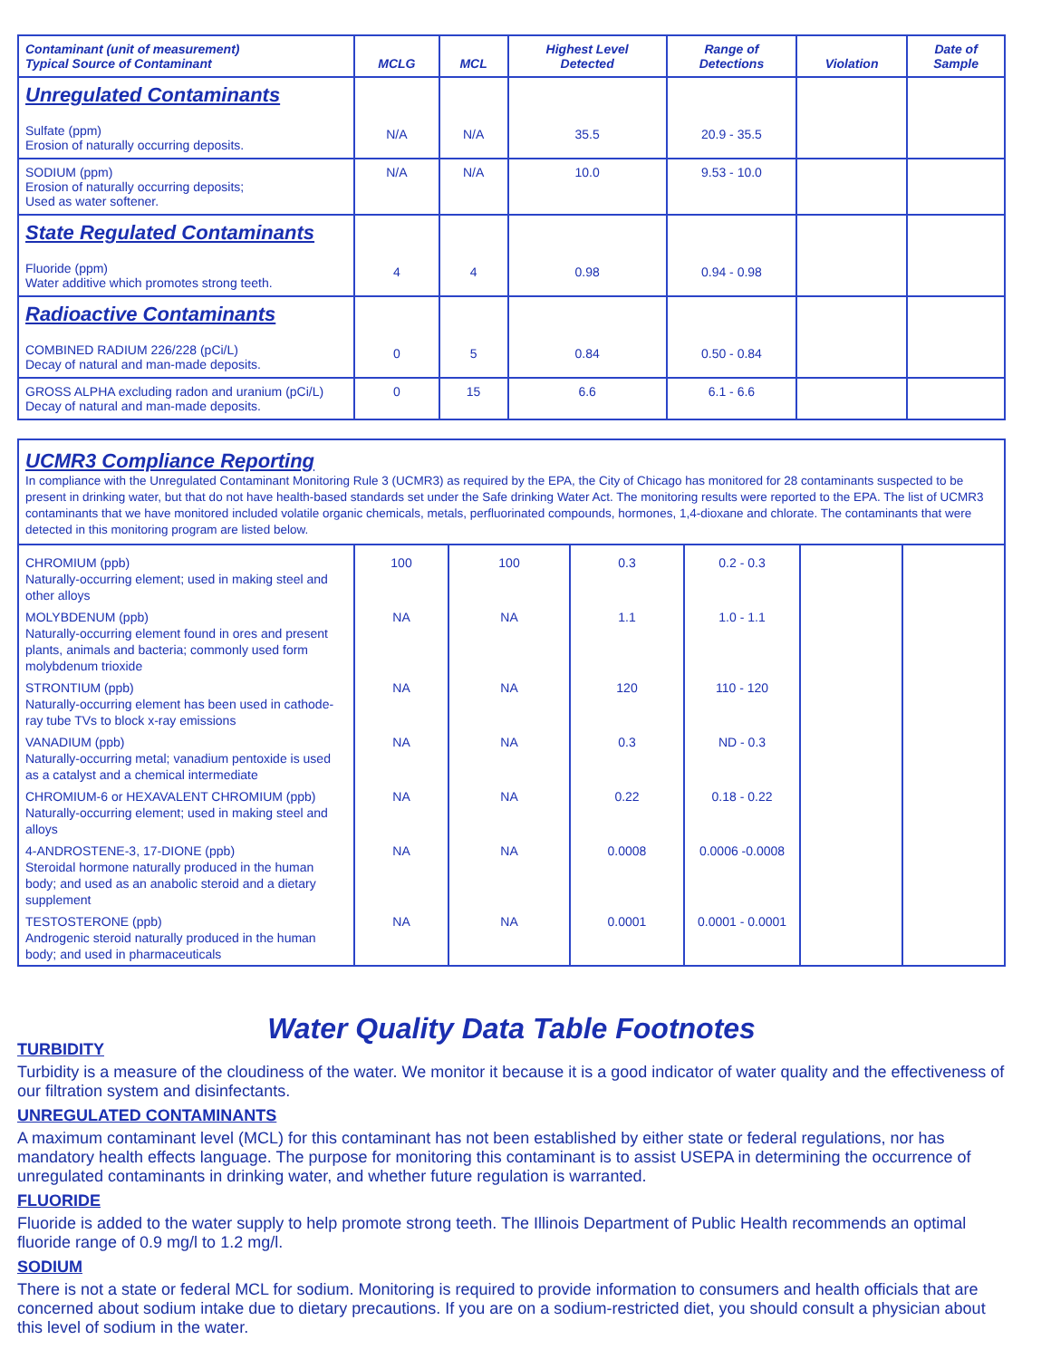| Contaminant (unit of measurement) Typical Source of Contaminant | MCLG | MCL | Highest Level Detected | Range of Detections | Violation | Date of Sample |
| --- | --- | --- | --- | --- | --- | --- |
| Unregulated Contaminants Sulfate (ppm) Erosion of naturally occurring deposits. | N/A | N/A | 35.5 | 20.9 - 35.5 | | |
| SODIUM (ppm) Erosion of naturally occurring deposits; Used as water softener. | N/A | N/A | 10.0 | 9.53 - 10.0 | | |
| State Regulated Contaminants Fluoride (ppm) Water additive which promotes strong teeth. | 4 | 4 | 0.98 | 0.94 - 0.98 | | |
| Radioactive Contaminants COMBINED RADIUM 226/228 (pCi/L) Decay of natural and man-made deposits. | 0 | 5 | 0.84 | 0.50 - 0.84 | | |
| GROSS ALPHA excluding radon and uranium (pCi/L) Decay of natural and man-made deposits. | 0 | 15 | 6.6 | 6.1 - 6.6 | | |
| UCMR3 Compliance Reporting In compliance with the Unregulated Contaminant Monitoring Rule 3 (UCMR3) as required by the EPA, the City of Chicago has monitored for 28 contaminants suspected to be present in drinking water, but that do not have health-based standards set under the Safe drinking Water Act. The monitoring results were reported to the EPA. The list of UCMR3 contaminants that we have monitored included volatile organic chemicals, metals, perfluorinated compounds, hormones, 1,4-dioxane and chlorate. The contaminants that were detected in this monitoring program are listed below. | | | | | | |
| CHROMIUM (ppb) Naturally-occurring element; used in making steel and other alloys | 100 | 100 | 0.3 | 0.2 - 0.3 | | |
| MOLYBDENUM (ppb) Naturally-occurring element found in ores and present plants, animals and bacteria; commonly used form molybdenum trioxide | NA | NA | 1.1 | 1.0 - 1.1 | | |
| STRONTIUM (ppb) Naturally-occurring element has been used in cathode-ray tube TVs to block x-ray emissions | NA | NA | 120 | 110 - 120 | | |
| VANADIUM (ppb) Naturally-occurring metal; vanadium pentoxide is used as a catalyst and a chemical intermediate | NA | NA | 0.3 | ND - 0.3 | | |
| CHROMIUM-6 or HEXAVALENT CHROMIUM (ppb) Naturally-occurring element; used in making steel and alloys | NA | NA | 0.22 | 0.18 - 0.22 | | |
| 4-ANDROSTENE-3, 17-DIONE (ppb) Steroidal hormone naturally produced in the human body; and used as an anabolic steroid and a dietary supplement | NA | NA | 0.0008 | 0.0006 -0.0008 | | |
| TESTOSTERONE (ppb) Androgenic steroid naturally produced in the human body; and used in pharmaceuticals | NA | NA | 0.0001 | 0.0001 - 0.0001 | | |
Water Quality Data Table Footnotes
TURBIDITY
Turbidity is a measure of the cloudiness of the water. We monitor it because it is a good indicator of water quality and the effectiveness of our filtration system and disinfectants.
UNREGULATED CONTAMINANTS
A maximum contaminant level (MCL) for this contaminant has not been established by either state or federal regulations, nor has mandatory health effects language. The purpose for monitoring this contaminant is to assist USEPA in determining the occurrence of unregulated contaminants in drinking water, and whether future regulation is warranted.
FLUORIDE
Fluoride is added to the water supply to help promote strong teeth. The Illinois Department of Public Health recommends an optimal fluoride range of 0.9 mg/l to 1.2 mg/l.
SODIUM
There is not a state or federal MCL for sodium. Monitoring is required to provide information to consumers and health officials that are concerned about sodium intake due to dietary precautions. If you are on a sodium-restricted diet, you should consult a physician about this level of sodium in the water.